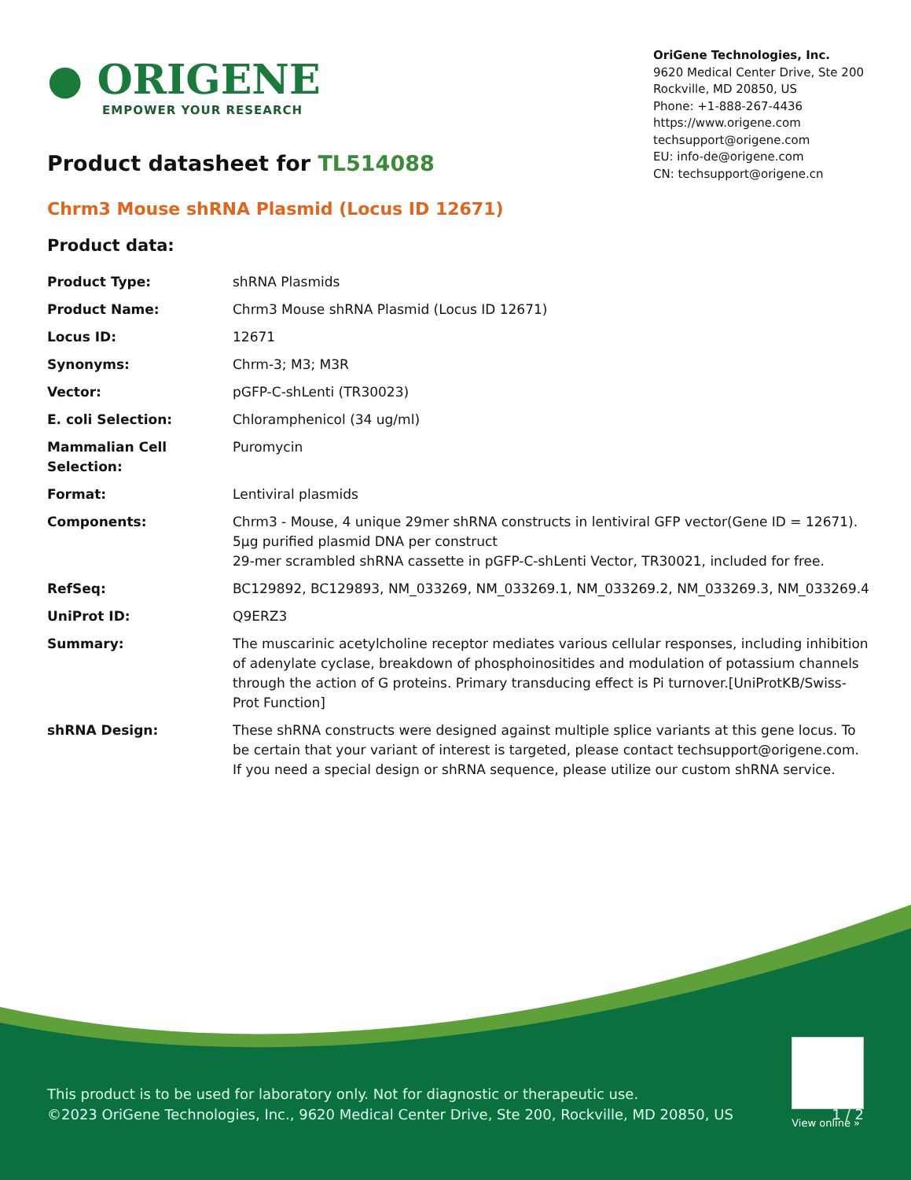● ORIGENE
EMPOWER YOUR RESEARCH
OriGene Technologies, Inc.
9620 Medical Center Drive, Ste 200
Rockville, MD 20850, US
Phone: +1-888-267-4436
https://www.origene.com
techsupport@origene.com
EU: info-de@origene.com
CN: techsupport@origene.cn
Product datasheet for TL514088
Chrm3 Mouse shRNA Plasmid (Locus ID 12671)
Product data:
| Product Type: | shRNA Plasmids |
| Product Name: | Chrm3 Mouse shRNA Plasmid (Locus ID 12671) |
| Locus ID: | 12671 |
| Synonyms: | Chrm-3; M3; M3R |
| Vector: | pGFP-C-shLenti (TR30023) |
| E. coli Selection: | Chloramphenicol (34 ug/ml) |
| Mammalian Cell Selection: | Puromycin |
| Format: | Lentiviral plasmids |
| Components: | Chrm3 - Mouse, 4 unique 29mer shRNA constructs in lentiviral GFP vector(Gene ID = 12671). 5µg purified plasmid DNA per construct 29-mer scrambled shRNA cassette in pGFP-C-shLenti Vector, TR30021, included for free. |
| RefSeq: | BC129892 , BC129893 , NM_033269 , NM_033269.1 , NM_033269.2 , NM_033269.3 , NM_033269.4 |
| UniProt ID: | Q9ERZ3 |
| Summary: | The muscarinic acetylcholine receptor mediates various cellular responses, including inhibition of adenylate cyclase, breakdown of phosphoinositides and modulation of potassium channels through the action of G proteins. Primary transducing effect is Pi turnover.[UniProtKB/Swiss-Prot Function] |
| shRNA Design: | These shRNA constructs were designed against multiple splice variants at this gene locus. To be certain that your variant of interest is targeted, please contact techsupport@origene.com . If you need a special design or shRNA sequence, please utilize our custom shRNA service . |
This product is to be used for laboratory only. Not for diagnostic or therapeutic use.
©2023 OriGene Technologies, Inc., 9620 Medical Center Drive, Ste 200, Rockville, MD 20850, US 1 / 2
View online »